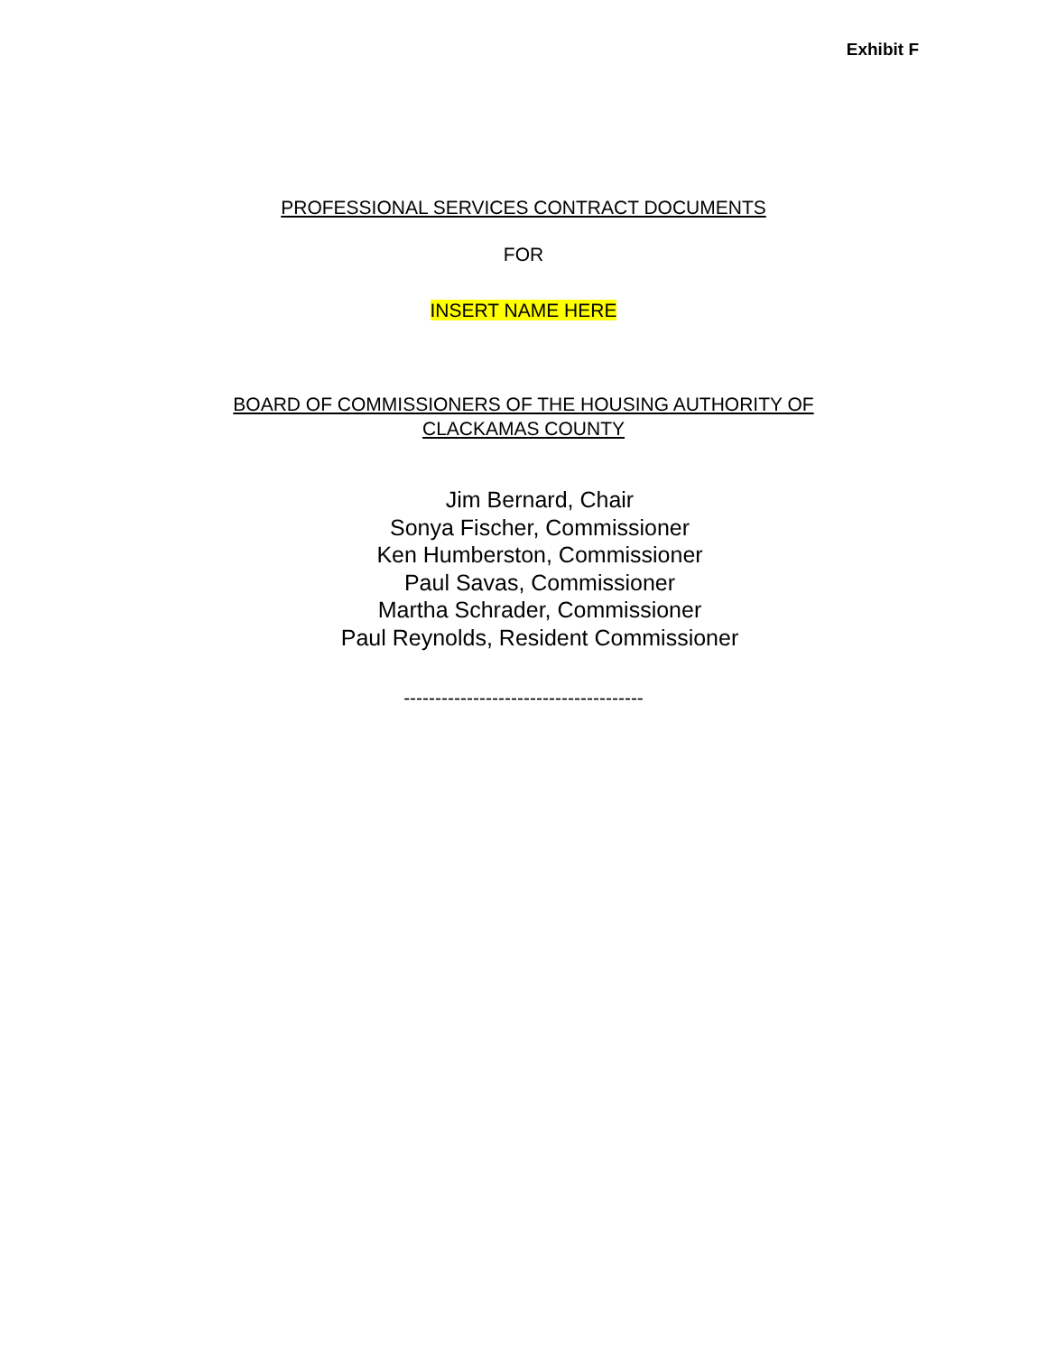Exhibit F
PROFESSIONAL SERVICES CONTRACT DOCUMENTS
FOR
INSERT NAME HERE
BOARD OF COMMISSIONERS OF THE HOUSING AUTHORITY OF
CLACKAMAS COUNTY
Jim Bernard, Chair
Sonya Fischer, Commissioner
Ken Humberston, Commissioner
Paul Savas, Commissioner
Martha Schrader, Commissioner
Paul Reynolds, Resident Commissioner
--------------------------------------